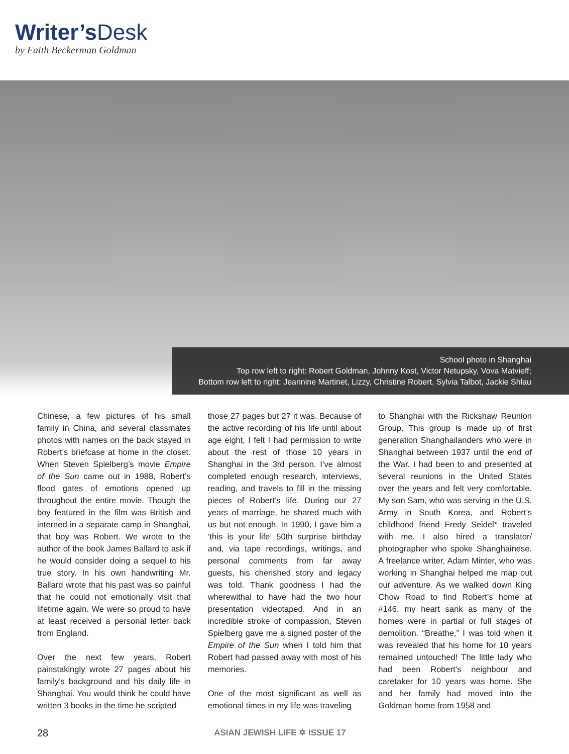Writer’sDesk
by Faith Beckerman Goldman
School photo in Shanghai
Top row left to right: Robert Goldman, Johnny Kost, Victor Netupsky, Vova Matvieff;
Bottom row left to right: Jeannine Martinet, Lizzy, Christine Robert, Sylvia Talbot, Jackie Shlau
Chinese, a few pictures of his small family in China, and several classmates photos with names on the back stayed in Robert’s briefcase at home in the closet. When Steven Spielberg’s movie Empire of the Sun came out in 1988, Robert’s flood gates of emotions opened up throughout the entire movie. Though the boy featured in the film was British and interned in a separate camp in Shanghai, that boy was Robert. We wrote to the author of the book James Ballard to ask if he would consider doing a sequel to his true story. In his own handwriting Mr. Ballard wrote that his past was so painful that he could not emotionally visit that lifetime again. We were so proud to have at least received a personal letter back from England.
Over the next few years, Robert painstakingly wrote 27 pages about his family’s background and his daily life in Shanghai. You would think he could have written 3 books in the time he scripted
those 27 pages but 27 it was. Because of the active recording of his life until about age eight, I felt I had permission to write about the rest of those 10 years in Shanghai in the 3rd person. I’ve almost completed enough research, interviews, reading, and travels to fill in the missing pieces of Robert’s life. During our 27 years of marriage, he shared much with us but not enough. In 1990, I gave him a ‘this is your life’ 50th surprise birthday and, via tape recordings, writings, and personal comments from far away guests, his cherished story and legacy was told. Thank goodness I had the wherewithal to have had the two hour presentation videotaped. And in an incredible stroke of compassion, Steven Spielberg gave me a signed poster of the Empire of the Sun when I told him that Robert had passed away with most of his memories.
One of the most significant as well as emotional times in my life was traveling
to Shanghai with the Rickshaw Reunion Group. This group is made up of first generation Shanghailanders who were in Shanghai between 1937 until the end of the War. I had been to and presented at several reunions in the United States over the years and felt very comfortable. My son Sam, who was serving in the U.S. Army in South Korea, and Robert’s childhood friend Fredy Seidel* traveled with me. I also hired a translator/ photographer who spoke Shanghainese. A freelance writer, Adam Minter, who was working in Shanghai helped me map out our adventure. As we walked down King Chow Road to find Robert’s home at #146, my heart sank as many of the homes were in partial or full stages of demolition. “Breathe,” I was told when it was revealed that his home for 10 years remained untouched! The little lady who had been Robert’s neighbour and caretaker for 10 years was home. She and her family had moved into the Goldman home from 1958 and
28 ASIAN JEWISH LIFE ✡ ISSUE 17